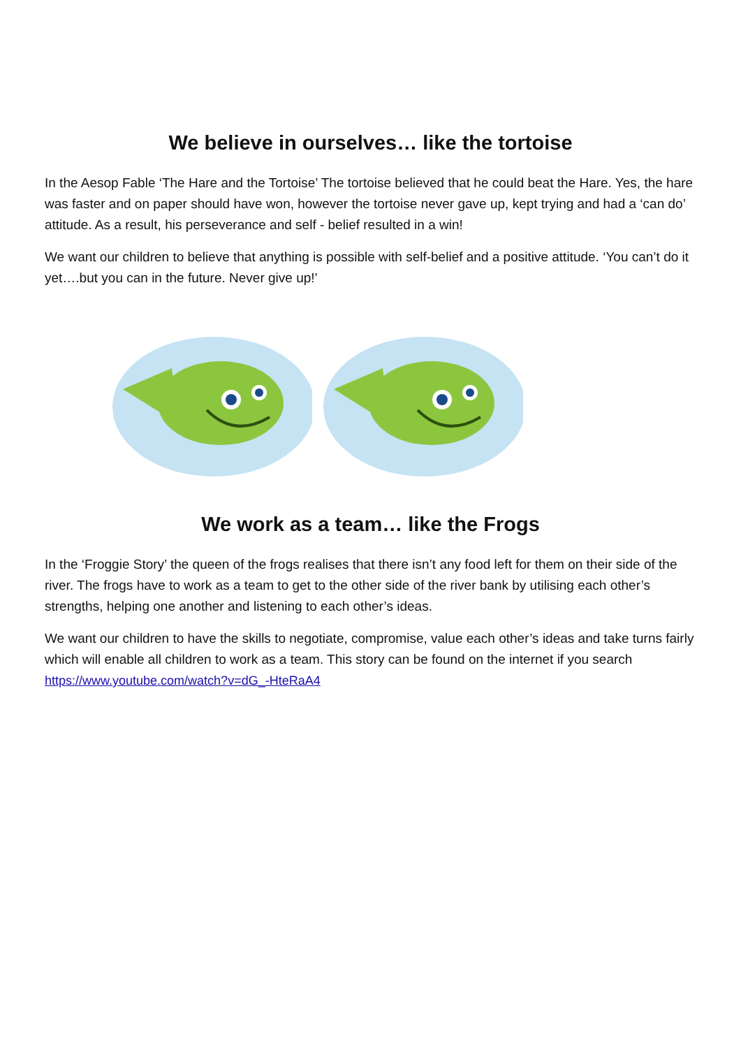We believe in ourselves… like the tortoise
In the Aesop Fable ‘The Hare and the Tortoise’ The tortoise believed that he could beat the Hare. Yes, the hare was faster and on paper should have won, however the tortoise never gave up, kept trying and had a ‘can do’ attitude. As a result, his perseverance and self - belief resulted in a win!
We want our children to believe that anything is possible with self-belief and a positive attitude. ‘You can’t do it yet….but you can in the future. Never give up!’
We work as a team… like the Frogs
In the ‘Froggie Story’ the queen of the frogs realises that there isn’t any food left for them on their side of the river. The frogs have to work as a team to get to the other side of the river bank by utilising each other’s strengths, helping one another and listening to each other’s ideas.
We want our children to have the skills to negotiate, compromise, value each other’s ideas and take turns fairly which will enable all children to work as a team. This story can be found on the internet if you search https://www.youtube.com/watch?v=dG_-HteRaA4